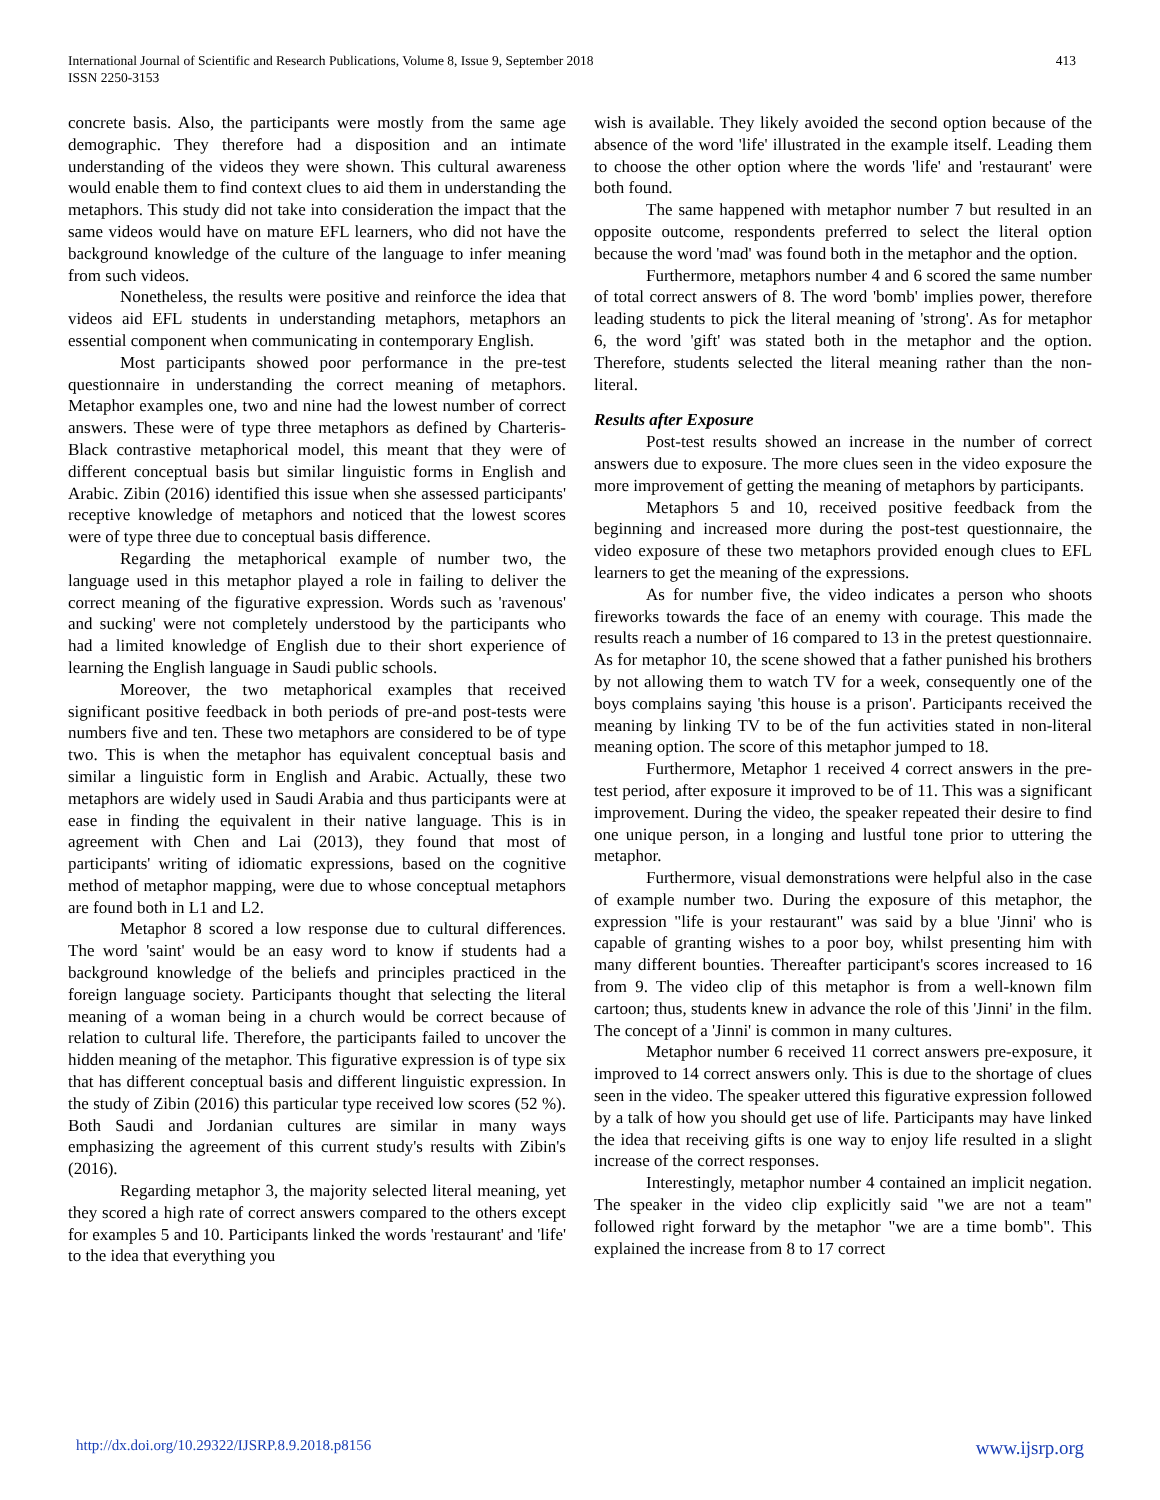International Journal of Scientific and Research Publications, Volume 8, Issue 9, September 2018
ISSN 2250-3153
413
concrete basis. Also, the participants were mostly from the same age demographic. They therefore had a disposition and an intimate understanding of the videos they were shown. This cultural awareness would enable them to find context clues to aid them in understanding the metaphors. This study did not take into consideration the impact that the same videos would have on mature EFL learners, who did not have the background knowledge of the culture of the language to infer meaning from such videos.
Nonetheless, the results were positive and reinforce the idea that videos aid EFL students in understanding metaphors, metaphors an essential component when communicating in contemporary English.
Most participants showed poor performance in the pre-test questionnaire in understanding the correct meaning of metaphors. Metaphor examples one, two and nine had the lowest number of correct answers. These were of type three metaphors as defined by Charteris-Black contrastive metaphorical model, this meant that they were of different conceptual basis but similar linguistic forms in English and Arabic. Zibin (2016) identified this issue when she assessed participants' receptive knowledge of metaphors and noticed that the lowest scores were of type three due to conceptual basis difference.
Regarding the metaphorical example of number two, the language used in this metaphor played a role in failing to deliver the correct meaning of the figurative expression. Words such as 'ravenous' and sucking' were not completely understood by the participants who had a limited knowledge of English due to their short experience of learning the English language in Saudi public schools.
Moreover, the two metaphorical examples that received significant positive feedback in both periods of pre-and post-tests were numbers five and ten. These two metaphors are considered to be of type two. This is when the metaphor has equivalent conceptual basis and similar a linguistic form in English and Arabic. Actually, these two metaphors are widely used in Saudi Arabia and thus participants were at ease in finding the equivalent in their native language. This is in agreement with Chen and Lai (2013), they found that most of participants' writing of idiomatic expressions, based on the cognitive method of metaphor mapping, were due to whose conceptual metaphors are found both in L1 and L2.
Metaphor 8 scored a low response due to cultural differences. The word 'saint' would be an easy word to know if students had a background knowledge of the beliefs and principles practiced in the foreign language society. Participants thought that selecting the literal meaning of a woman being in a church would be correct because of relation to cultural life. Therefore, the participants failed to uncover the hidden meaning of the metaphor. This figurative expression is of type six that has different conceptual basis and different linguistic expression. In the study of Zibin (2016) this particular type received low scores (52 %). Both Saudi and Jordanian cultures are similar in many ways emphasizing the agreement of this current study's results with Zibin's (2016).
Regarding metaphor 3, the majority selected literal meaning, yet they scored a high rate of correct answers compared to the others except for examples 5 and 10. Participants linked the words 'restaurant' and 'life' to the idea that everything you
wish is available. They likely avoided the second option because of the absence of the word 'life' illustrated in the example itself. Leading them to choose the other option where the words 'life' and 'restaurant' were both found.
The same happened with metaphor number 7 but resulted in an opposite outcome, respondents preferred to select the literal option because the word 'mad' was found both in the metaphor and the option.
Furthermore, metaphors number 4 and 6 scored the same number of total correct answers of 8. The word 'bomb' implies power, therefore leading students to pick the literal meaning of 'strong'. As for metaphor 6, the word 'gift' was stated both in the metaphor and the option. Therefore, students selected the literal meaning rather than the non-literal.
Results after Exposure
Post-test results showed an increase in the number of correct answers due to exposure. The more clues seen in the video exposure the more improvement of getting the meaning of metaphors by participants.
Metaphors 5 and 10, received positive feedback from the beginning and increased more during the post-test questionnaire, the video exposure of these two metaphors provided enough clues to EFL learners to get the meaning of the expressions.
As for number five, the video indicates a person who shoots fireworks towards the face of an enemy with courage. This made the results reach a number of 16 compared to 13 in the pretest questionnaire. As for metaphor 10, the scene showed that a father punished his brothers by not allowing them to watch TV for a week, consequently one of the boys complains saying 'this house is a prison'. Participants received the meaning by linking TV to be of the fun activities stated in non-literal meaning option. The score of this metaphor jumped to 18.
Furthermore, Metaphor 1 received 4 correct answers in the pre-test period, after exposure it improved to be of 11. This was a significant improvement. During the video, the speaker repeated their desire to find one unique person, in a longing and lustful tone prior to uttering the metaphor.
Furthermore, visual demonstrations were helpful also in the case of example number two. During the exposure of this metaphor, the expression "life is your restaurant" was said by a blue 'Jinni' who is capable of granting wishes to a poor boy, whilst presenting him with many different bounties. Thereafter participant's scores increased to 16 from 9. The video clip of this metaphor is from a well-known film cartoon; thus, students knew in advance the role of this 'Jinni' in the film. The concept of a 'Jinni' is common in many cultures.
Metaphor number 6 received 11 correct answers pre-exposure, it improved to 14 correct answers only. This is due to the shortage of clues seen in the video. The speaker uttered this figurative expression followed by a talk of how you should get use of life. Participants may have linked the idea that receiving gifts is one way to enjoy life resulted in a slight increase of the correct responses.
Interestingly, metaphor number 4 contained an implicit negation. The speaker in the video clip explicitly said "we are not a team" followed right forward by the metaphor "we are a time bomb". This explained the increase from 8 to 17 correct
http://dx.doi.org/10.29322/IJSRP.8.9.2018.p8156 www.ijsrp.org